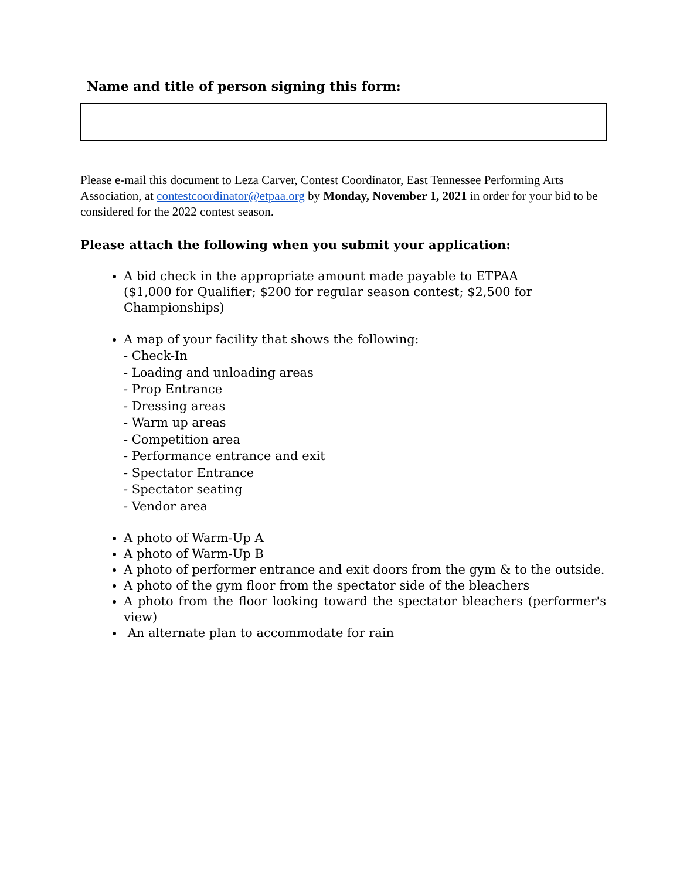Name and title of person signing this form:
Please e-mail this document to Leza Carver, Contest Coordinator, East Tennessee Performing Arts Association, at contestcoordinator@etpaa.org by Monday, November 1, 2021 in order for your bid to be considered for the 2022 contest season.
Please attach the following when you submit your application:
A bid check in the appropriate amount made payable to ETPAA
($1,000 for Qualifier; $200 for regular season contest; $2,500 for Championships)
A map of your facility that shows the following:
- Check-In
- Loading and unloading areas
- Prop Entrance
- Dressing areas
- Warm up areas
- Competition area
- Performance entrance and exit
- Spectator Entrance
- Spectator seating
- Vendor area
A photo of Warm-Up A
A photo of Warm-Up B
A photo of performer entrance and exit doors from the gym & to the outside.
A photo of the gym floor from the spectator side of the bleachers
A photo from the floor looking toward the spectator bleachers (performer's view)
An alternate plan to accommodate for rain